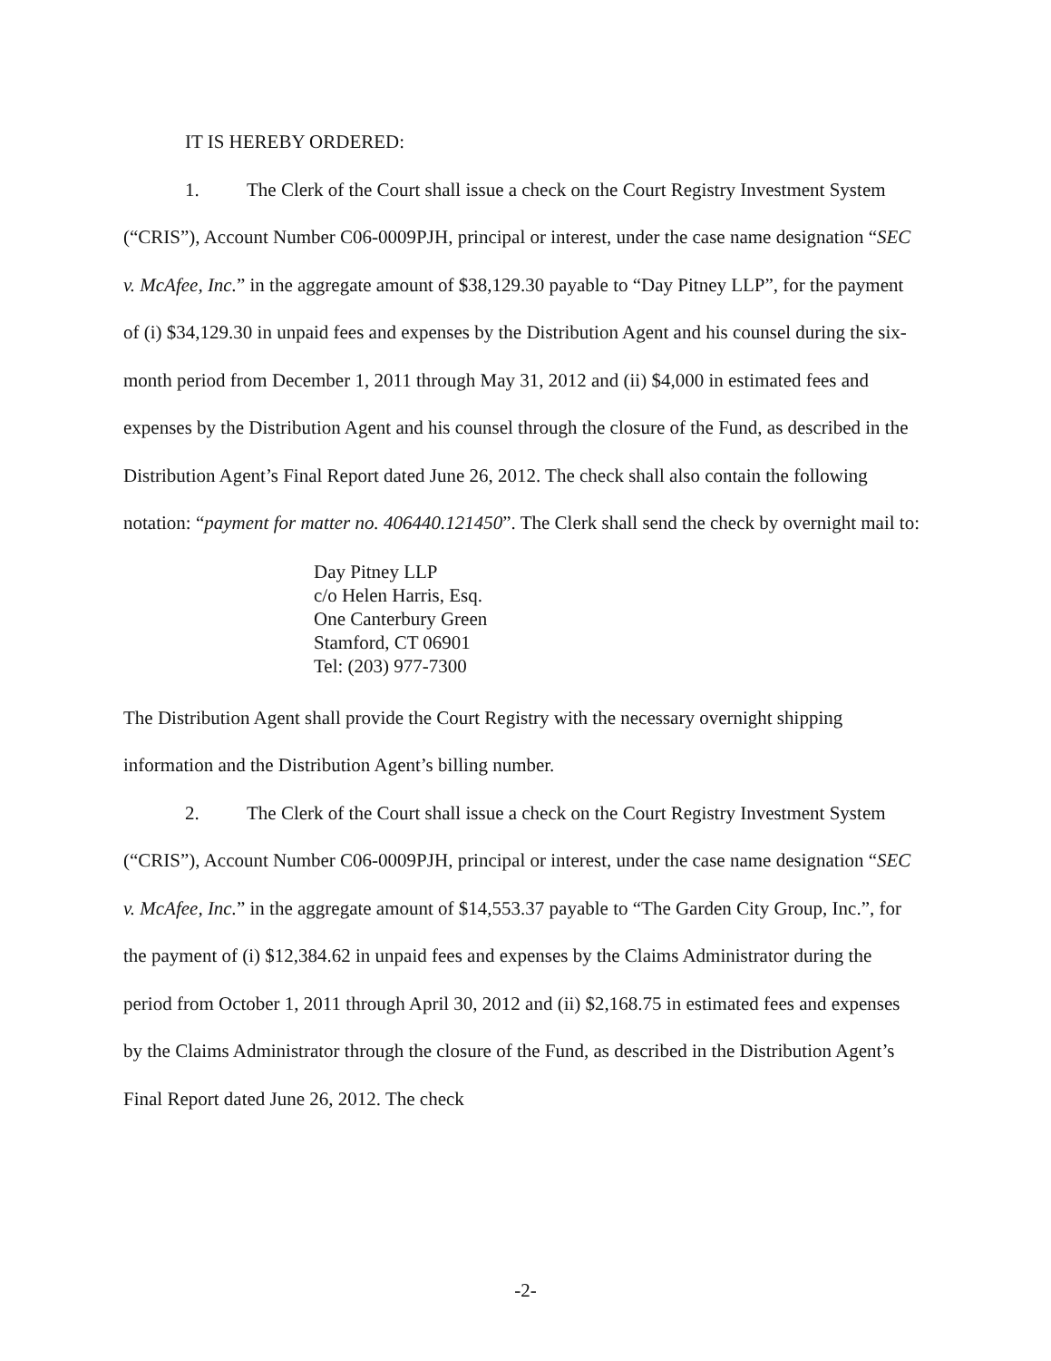IT IS HEREBY ORDERED:
1. The Clerk of the Court shall issue a check on the Court Registry Investment System (“CRIS”), Account Number C06-0009PJH, principal or interest, under the case name designation “SEC v. McAfee, Inc.” in the aggregate amount of $38,129.30 payable to “Day Pitney LLP”, for the payment of (i) $34,129.30 in unpaid fees and expenses by the Distribution Agent and his counsel during the six-month period from December 1, 2011 through May 31, 2012 and (ii) $4,000 in estimated fees and expenses by the Distribution Agent and his counsel through the closure of the Fund, as described in the Distribution Agent’s Final Report dated June 26, 2012. The check shall also contain the following notation: “payment for matter no. 406440.121450”. The Clerk shall send the check by overnight mail to:
Day Pitney LLP
c/o Helen Harris, Esq.
One Canterbury Green
Stamford, CT 06901
Tel: (203) 977-7300
The Distribution Agent shall provide the Court Registry with the necessary overnight shipping information and the Distribution Agent’s billing number.
2. The Clerk of the Court shall issue a check on the Court Registry Investment System (“CRIS”), Account Number C06-0009PJH, principal or interest, under the case name designation “SEC v. McAfee, Inc.” in the aggregate amount of $14,553.37 payable to “The Garden City Group, Inc.”, for the payment of (i) $12,384.62 in unpaid fees and expenses by the Claims Administrator during the period from October 1, 2011 through April 30, 2012 and (ii) $2,168.75 in estimated fees and expenses by the Claims Administrator through the closure of the Fund, as described in the Distribution Agent’s Final Report dated June 26, 2012. The check
-2-